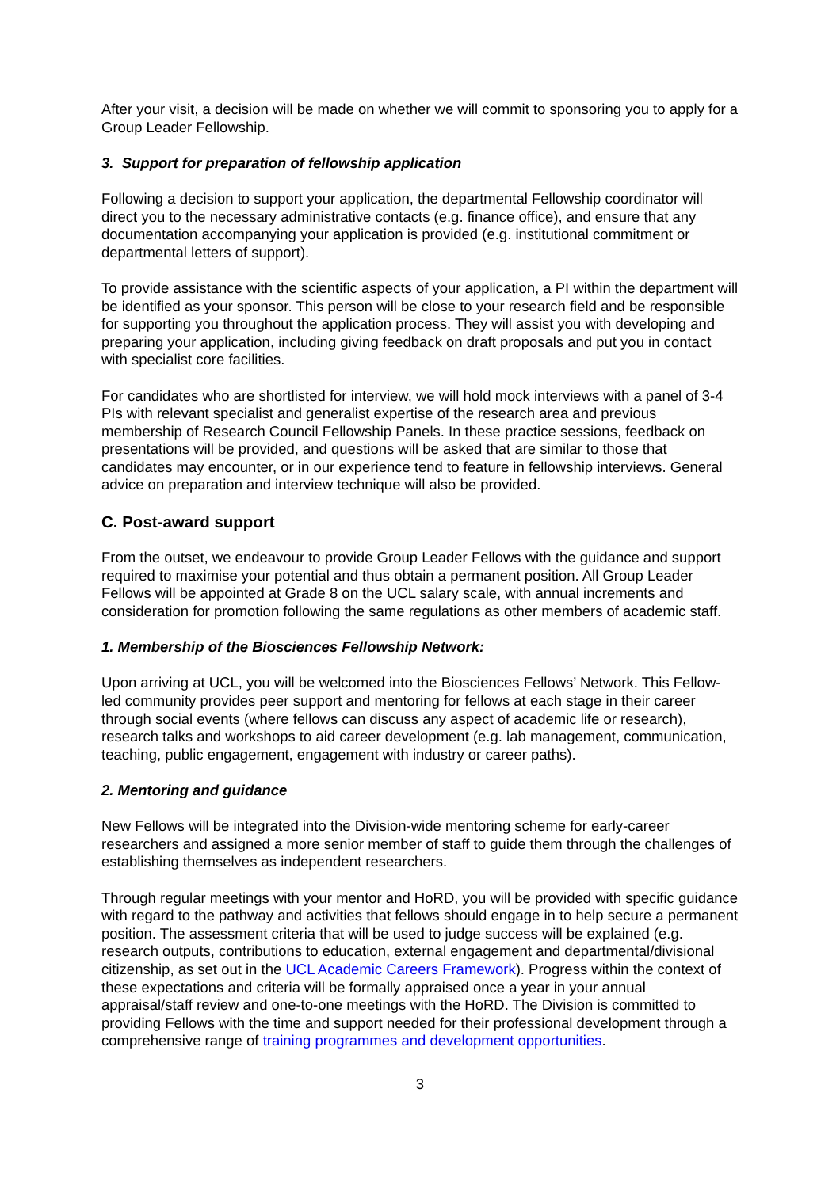After your visit, a decision will be made on whether we will commit to sponsoring you to apply for a Group Leader Fellowship.
3. Support for preparation of fellowship application
Following a decision to support your application, the departmental Fellowship coordinator will direct you to the necessary administrative contacts (e.g. finance office), and ensure that any documentation accompanying your application is provided (e.g. institutional commitment or departmental letters of support).
To provide assistance with the scientific aspects of your application, a PI within the department will be identified as your sponsor. This person will be close to your research field and be responsible for supporting you throughout the application process. They will assist you with developing and preparing your application, including giving feedback on draft proposals and put you in contact with specialist core facilities.
For candidates who are shortlisted for interview, we will hold mock interviews with a panel of 3-4 PIs with relevant specialist and generalist expertise of the research area and previous membership of Research Council Fellowship Panels. In these practice sessions, feedback on presentations will be provided, and questions will be asked that are similar to those that candidates may encounter, or in our experience tend to feature in fellowship interviews. General advice on preparation and interview technique will also be provided.
C. Post-award support
From the outset, we endeavour to provide Group Leader Fellows with the guidance and support required to maximise your potential and thus obtain a permanent position. All Group Leader Fellows will be appointed at Grade 8 on the UCL salary scale, with annual increments and consideration for promotion following the same regulations as other members of academic staff.
1. Membership of the Biosciences Fellowship Network:
Upon arriving at UCL, you will be welcomed into the Biosciences Fellows’ Network. This Fellow-led community provides peer support and mentoring for fellows at each stage in their career through social events (where fellows can discuss any aspect of academic life or research), research talks and workshops to aid career development (e.g. lab management, communication, teaching, public engagement, engagement with industry or career paths).
2. Mentoring and guidance
New Fellows will be integrated into the Division-wide mentoring scheme for early-career researchers and assigned a more senior member of staff to guide them through the challenges of establishing themselves as independent researchers.
Through regular meetings with your mentor and HoRD, you will be provided with specific guidance with regard to the pathway and activities that fellows should engage in to help secure a permanent position. The assessment criteria that will be used to judge success will be explained (e.g. research outputs, contributions to education, external engagement and departmental/divisional citizenship, as set out in the UCL Academic Careers Framework). Progress within the context of these expectations and criteria will be formally appraised once a year in your annual appraisal/staff review and one-to-one meetings with the HoRD. The Division is committed to providing Fellows with the time and support needed for their professional development through a comprehensive range of training programmes and development opportunities.
3